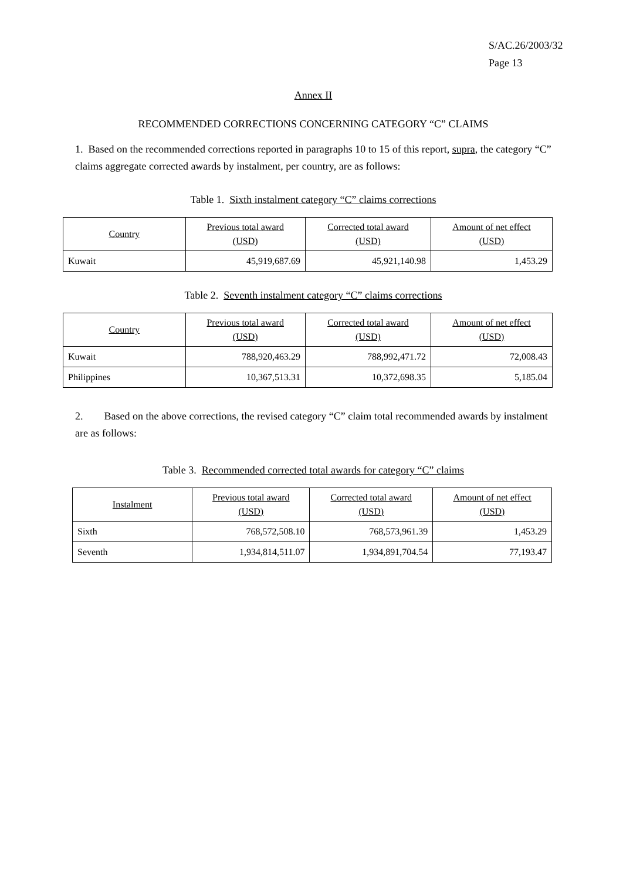S/AC.26/2003/32
Page 13
Annex II
RECOMMENDED CORRECTIONS CONCERNING CATEGORY “C” CLAIMS
1. Based on the recommended corrections reported in paragraphs 10 to 15 of this report, supra, the category “C” claims aggregate corrected awards by instalment, per country, are as follows:
Table 1. Sixth instalment category “C” claims corrections
| Country | Previous total award (USD) | Corrected total award (USD) | Amount of net effect (USD) |
| --- | --- | --- | --- |
| Kuwait | 45,919,687.69 | 45,921,140.98 | 1,453.29 |
Table 2. Seventh instalment category “C” claims corrections
| Country | Previous total award (USD) | Corrected total award (USD) | Amount of net effect (USD) |
| --- | --- | --- | --- |
| Kuwait | 788,920,463.29 | 788,992,471.72 | 72,008.43 |
| Philippines | 10,367,513.31 | 10,372,698.35 | 5,185.04 |
2. Based on the above corrections, the revised category “C” claim total recommended awards by instalment are as follows:
Table 3. Recommended corrected total awards for category “C” claims
| Instalment | Previous total award (USD) | Corrected total award (USD) | Amount of net effect (USD) |
| --- | --- | --- | --- |
| Sixth | 768,572,508.10 | 768,573,961.39 | 1,453.29 |
| Seventh | 1,934,814,511.07 | 1,934,891,704.54 | 77,193.47 |